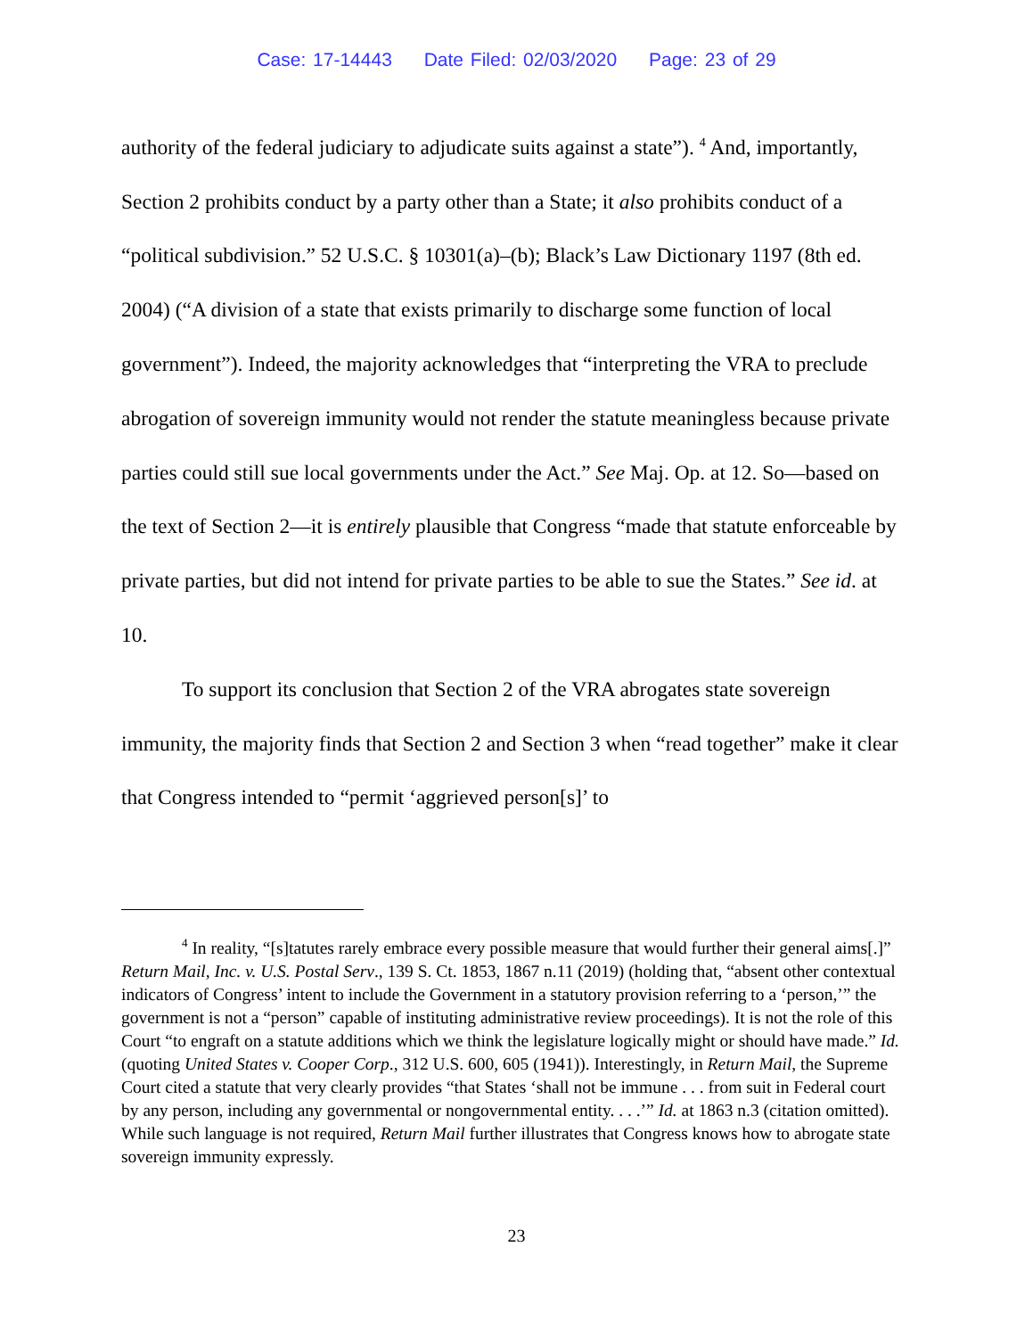Case: 17-14443 Date Filed: 02/03/2020 Page: 23 of 29
authority of the federal judiciary to adjudicate suits against a state”). <sup>4</sup> And, importantly, Section 2 prohibits conduct by a party other than a State; it also prohibits conduct of a “political subdivision.” 52 U.S.C. § 10301(a)–(b); Black’s Law Dictionary 1197 (8th ed. 2004) (“A division of a state that exists primarily to discharge some function of local government”). Indeed, the majority acknowledges that “interpreting the VRA to preclude abrogation of sovereign immunity would not render the statute meaningless because private parties could still sue local governments under the Act.” See Maj. Op. at 12. So—based on the text of Section 2—it is entirely plausible that Congress “made that statute enforceable by private parties, but did not intend for private parties to be able to sue the States.” See id. at 10.
To support its conclusion that Section 2 of the VRA abrogates state sovereign immunity, the majority finds that Section 2 and Section 3 when “read together” make it clear that Congress intended to “permit ‘aggrieved person[s]’ to
<sup>4</sup> In reality, “[s]tatutes rarely embrace every possible measure that would further their general aims[.]” Return Mail, Inc. v. U.S. Postal Serv., 139 S. Ct. 1853, 1867 n.11 (2019) (holding that, “absent other contextual indicators of Congress’ intent to include the Government in a statutory provision referring to a ‘person,’” the government is not a “person” capable of instituting administrative review proceedings). It is not the role of this Court “to engraft on a statute additions which we think the legislature logically might or should have made.” Id. (quoting United States v. Cooper Corp., 312 U.S. 600, 605 (1941)). Interestingly, in Return Mail, the Supreme Court cited a statute that very clearly provides “that States ‘shall not be immune . . . from suit in Federal court by any person, including any governmental or nongovernmental entity. . . .’” Id. at 1863 n.3 (citation omitted). While such language is not required, Return Mail further illustrates that Congress knows how to abrogate state sovereign immunity expressly.
23